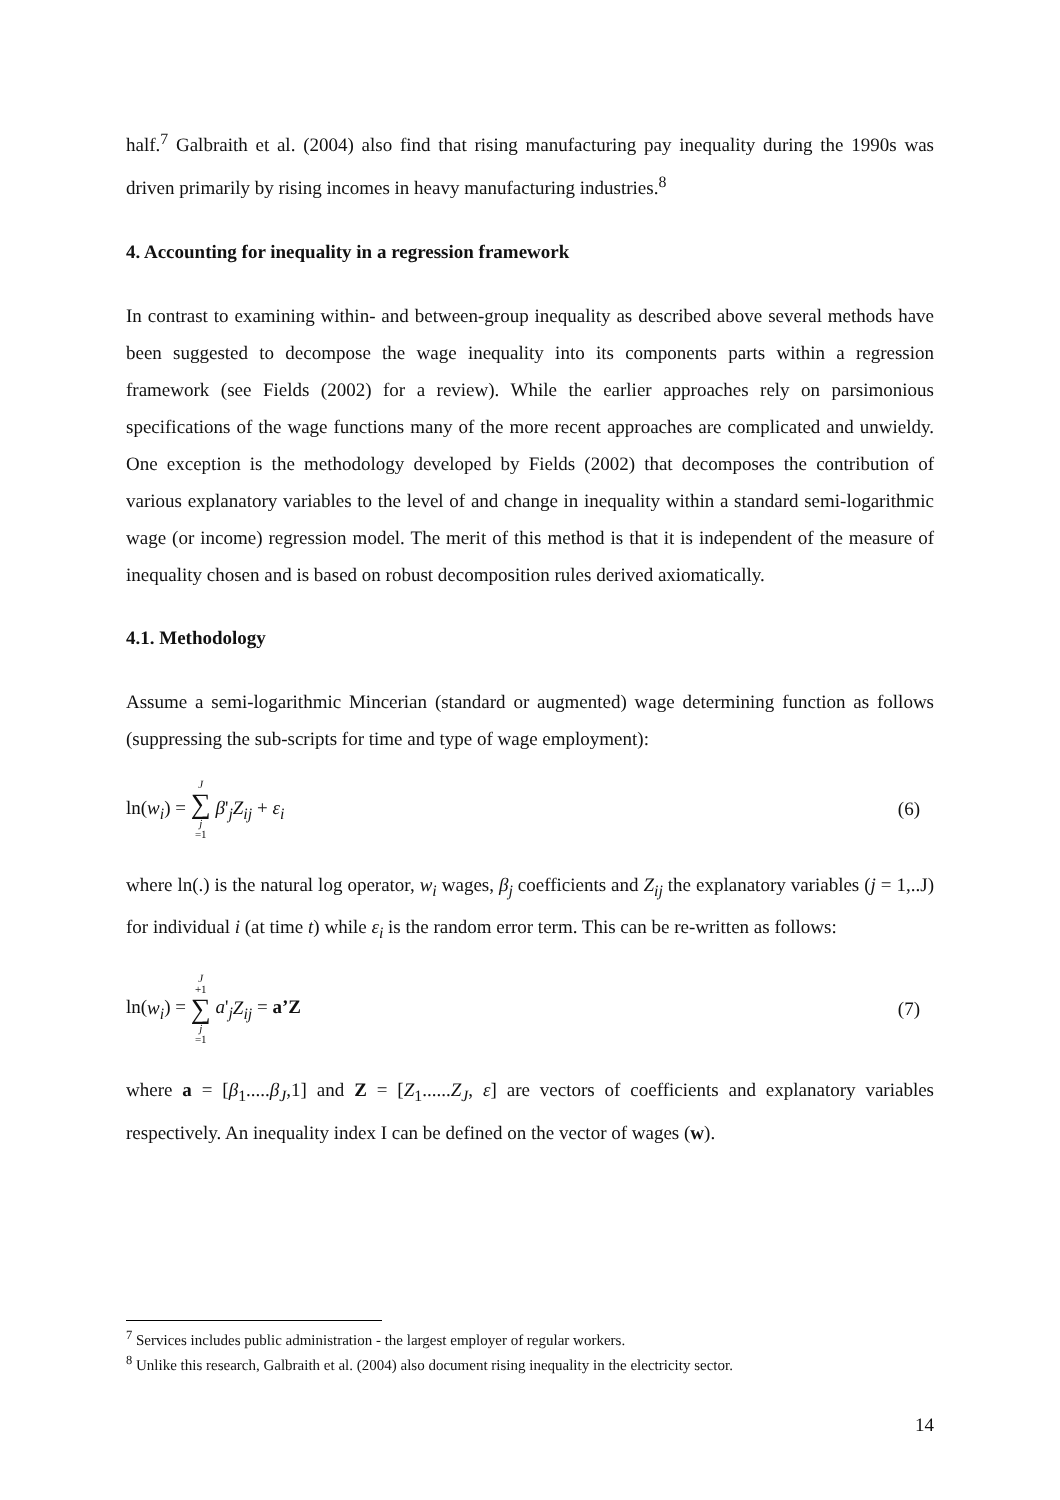half.<sup>7</sup> Galbraith et al. (2004) also find that rising manufacturing pay inequality during the 1990s was driven primarily by rising incomes in heavy manufacturing industries.<sup>8</sup>
4. Accounting for inequality in a regression framework
In contrast to examining within- and between-group inequality as described above several methods have been suggested to decompose the wage inequality into its components parts within a regression framework (see Fields (2002) for a review). While the earlier approaches rely on parsimonious specifications of the wage functions many of the more recent approaches are complicated and unwieldy. One exception is the methodology developed by Fields (2002) that decomposes the contribution of various explanatory variables to the level of and change in inequality within a standard semi-logarithmic wage (or income) regression model. The merit of this method is that it is independent of the measure of inequality chosen and is based on robust decomposition rules derived axiomatically.
4.1. Methodology
Assume a semi-logarithmic Mincerian (standard or augmented) wage determining function as follows (suppressing the sub-scripts for time and type of wage employment):
ln(w<sub>i</sub>) = J ∑ j =1 β'<sub>j</sub>Z<sub>ij</sub> + ε<sub>i</sub> (6)
where ln(.) is the natural log operator, w<sub>i</sub> wages, β<sub>j</sub> coefficients and Z<sub>ij</sub> the explanatory variables (j = 1,..J) for individual i (at time t) while ε<sub>i</sub> is the random error term. This can be re-written as follows:
ln(w<sub>i</sub>) = J +1 ∑ j =1 a'<sub>j</sub>Z<sub>ij</sub> = a’Z
(7)
where a = [β<sub>1</sub>.....β<sub>J</sub>,1] and Z = [Z<sub>1</sub>......Z<sub>J</sub>, ε] are vectors of coefficients and explanatory variables respectively. An inequality index I can be defined on the vector of wages (w).
<sup>7</sup> Services includes public administration - the largest employer of regular workers.
<sup>8</sup> Unlike this research, Galbraith et al. (2004) also document rising inequality in the electricity sector.
14